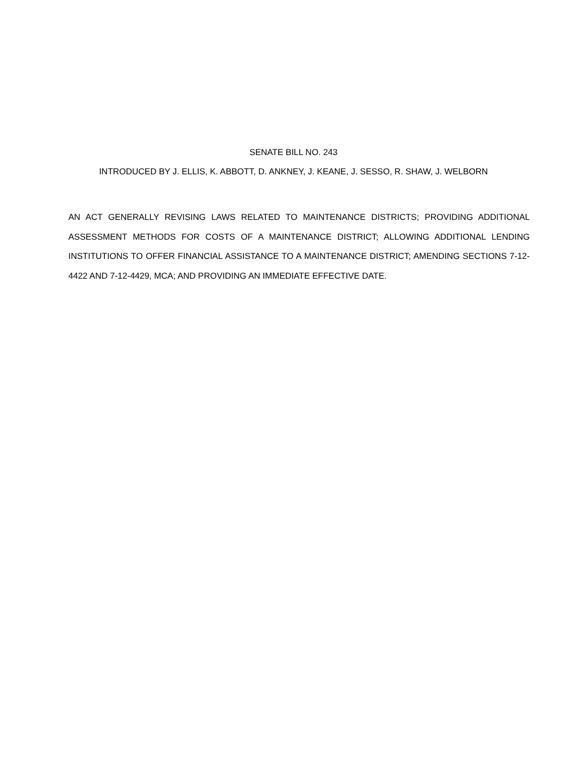SENATE BILL NO. 243
INTRODUCED BY J. ELLIS, K. ABBOTT, D. ANKNEY, J. KEANE, J. SESSO, R. SHAW, J. WELBORN
AN ACT GENERALLY REVISING LAWS RELATED TO MAINTENANCE DISTRICTS; PROVIDING ADDITIONAL ASSESSMENT METHODS FOR COSTS OF A MAINTENANCE DISTRICT; ALLOWING ADDITIONAL LENDING INSTITUTIONS TO OFFER FINANCIAL ASSISTANCE TO A MAINTENANCE DISTRICT; AMENDING SECTIONS 7-12-4422 AND 7-12-4429, MCA; AND PROVIDING AN IMMEDIATE EFFECTIVE DATE.